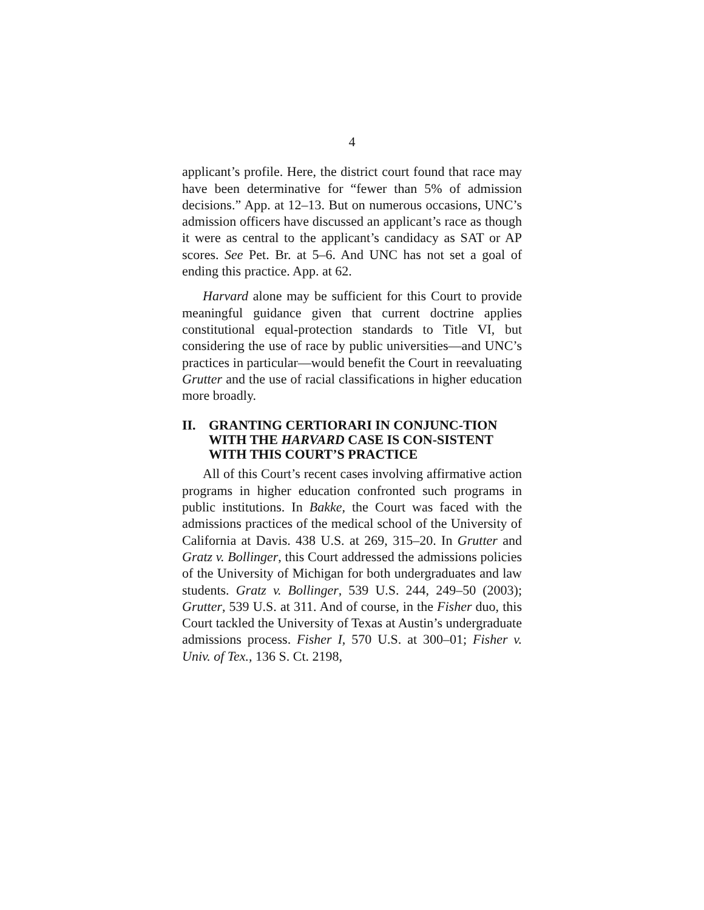4
applicant’s profile. Here, the district court found that race may have been determinative for “fewer than 5% of admission decisions.” App. at 12–13. But on numerous occasions, UNC’s admission officers have discussed an applicant’s race as though it were as central to the applicant’s candidacy as SAT or AP scores. See Pet. Br. at 5–6. And UNC has not set a goal of ending this practice. App. at 62.
Harvard alone may be sufficient for this Court to provide meaningful guidance given that current doctrine applies constitutional equal-protection standards to Title VI, but considering the use of race by public universities—and UNC’s practices in particular—would benefit the Court in reevaluating Grutter and the use of racial classifications in higher education more broadly.
II. GRANTING CERTIORARI IN CONJUNC-TION WITH THE HARVARD CASE IS CON-SISTENT WITH THIS COURT’S PRACTICE
All of this Court’s recent cases involving affirmative action programs in higher education confronted such programs in public institutions. In Bakke, the Court was faced with the admissions practices of the medical school of the University of California at Davis. 438 U.S. at 269, 315–20. In Grutter and Gratz v. Bollinger, this Court addressed the admissions policies of the University of Michigan for both undergraduates and law students. Gratz v. Bollinger, 539 U.S. 244, 249–50 (2003); Grutter, 539 U.S. at 311. And of course, in the Fisher duo, this Court tackled the University of Texas at Austin’s undergraduate admissions process. Fisher I, 570 U.S. at 300–01; Fisher v. Univ. of Tex., 136 S. Ct. 2198,